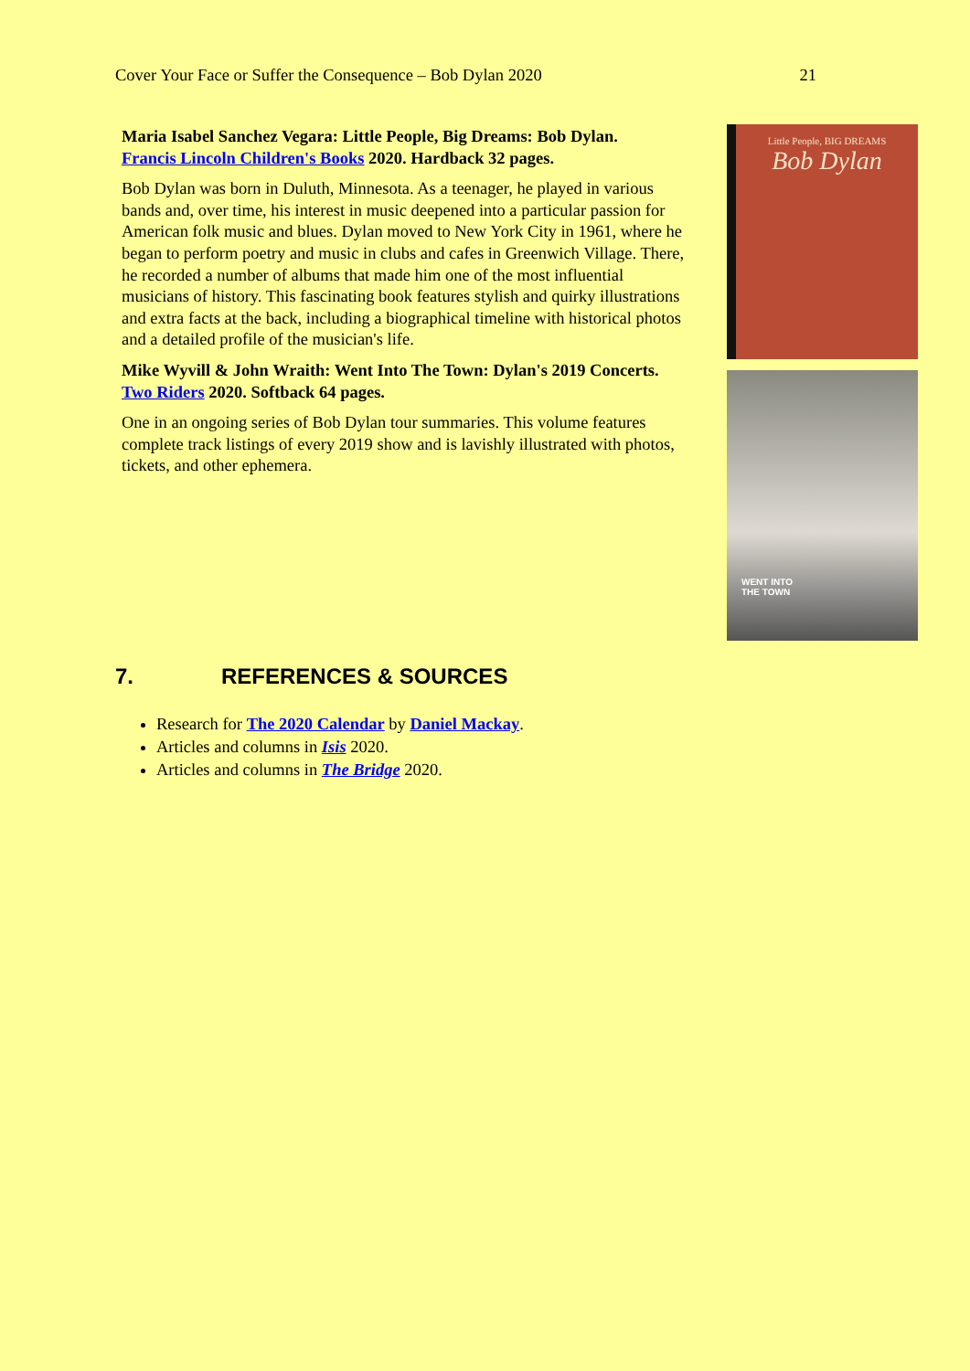Cover Your Face or Suffer the Consequence – Bob Dylan 2020 21
Maria Isabel Sanchez Vegara: Little People, Big Dreams: Bob Dylan.
Francis Lincoln Children's Books 2020. Hardback 32 pages.
Bob Dylan was born in Duluth, Minnesota. As a teenager, he played in various bands and, over time, his interest in music deepened into a particular passion for American folk music and blues. Dylan moved to New York City in 1961, where he began to perform poetry and music in clubs and cafes in Greenwich Village. There, he recorded a number of albums that made him one of the most influential musicians of history. This fascinating book features stylish and quirky illustrations and extra facts at the back, including a biographical timeline with historical photos and a detailed profile of the musician's life.
Mike Wyvill & John Wraith: Went Into The Town: Dylan's 2019 Concerts.
Two Riders 2020. Softback 64 pages.
One in an ongoing series of Bob Dylan tour summaries. This volume features complete track listings of every 2019 show and is lavishly illustrated with photos, tickets, and other ephemera.
Little People, BIG DREAMS
Bob Dylan
WENT INTO
THE TOWN
7. REFERENCES & SOURCES
Research for The 2020 Calendar by Daniel Mackay.
Articles and columns in Isis 2020.
Articles and columns in The Bridge 2020.